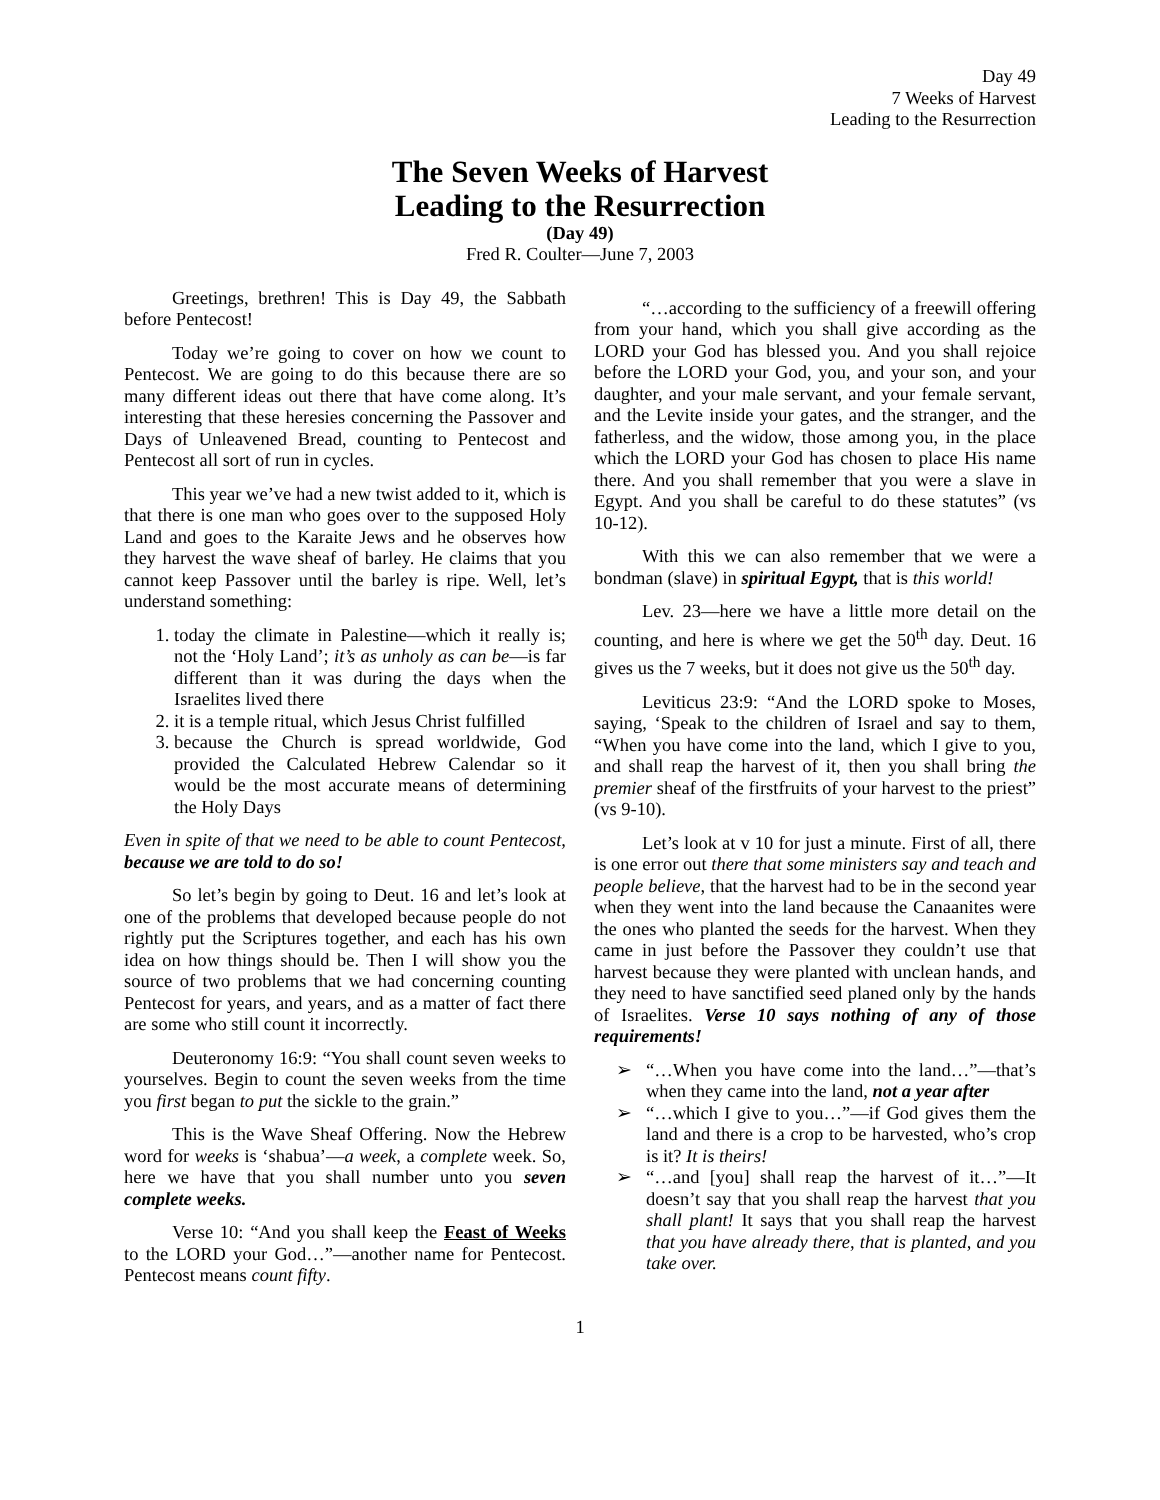Day 49
7 Weeks of Harvest
Leading to the Resurrection
The Seven Weeks of Harvest
Leading to the Resurrection
(Day 49)
Fred R. Coulter—June 7, 2003
Greetings, brethren! This is Day 49, the Sabbath before Pentecost!
Today we’re going to cover on how we count to Pentecost. We are going to do this because there are so many different ideas out there that have come along. It’s interesting that these heresies concerning the Passover and Days of Unleavened Bread, counting to Pentecost and Pentecost all sort of run in cycles.
This year we’ve had a new twist added to it, which is that there is one man who goes over to the supposed Holy Land and goes to the Karaite Jews and he observes how they harvest the wave sheaf of barley. He claims that you cannot keep Passover until the barley is ripe. Well, let’s understand something:
1. today the climate in Palestine—which it really is; not the ‘Holy Land’; it’s as unholy as can be—is far different than it was during the days when the Israelites lived there
2. it is a temple ritual, which Jesus Christ fulfilled
3. because the Church is spread worldwide, God provided the Calculated Hebrew Calendar so it would be the most accurate means of determining the Holy Days
Even in spite of that we need to be able to count Pentecost, because we are told to do so!
So let’s begin by going to Deut. 16 and let’s look at one of the problems that developed because people do not rightly put the Scriptures together, and each has his own idea on how things should be. Then I will show you the source of two problems that we had concerning counting Pentecost for years, and years, and as a matter of fact there are some who still count it incorrectly.
Deuteronomy 16:9: “You shall count seven weeks to yourselves. Begin to count the seven weeks from the time you first began to put the sickle to the grain.”
This is the Wave Sheaf Offering. Now the Hebrew word for weeks is ‘shabua’—a week, a complete week. So, here we have that you shall number unto you seven complete weeks.
Verse 10: “And you shall keep the Feast of Weeks to the LORD your God…”—another name for Pentecost. Pentecost means count fifty.
“…according to the sufficiency of a freewill offering from your hand, which you shall give according as the LORD your God has blessed you. And you shall rejoice before the LORD your God, you, and your son, and your daughter, and your male servant, and your female servant, and the Levite inside your gates, and the stranger, and the fatherless, and the widow, those among you, in the place which the LORD your God has chosen to place His name there. And you shall remember that you were a slave in Egypt. And you shall be careful to do these statutes” (vs 10-12).
With this we can also remember that we were a bondman (slave) in spiritual Egypt, that is this world!
Lev. 23—here we have a little more detail on the counting, and here is where we get the 50<sup>th</sup> day. Deut. 16 gives us the 7 weeks, but it does not give us the 50<sup>th</sup> day.
Leviticus 23:9: “And the LORD spoke to Moses, saying, ‘Speak to the children of Israel and say to them, “When you have come into the land, which I give to you, and shall reap the harvest of it, then you shall bring the premier sheaf of the firstfruits of your harvest to the priest” (vs 9-10).
Let’s look at v 10 for just a minute. First of all, there is one error out there that some ministers say and teach and people believe, that the harvest had to be in the second year when they went into the land because the Canaanites were the ones who planted the seeds for the harvest. When they came in just before the Passover they couldn’t use that harvest because they were planted with unclean hands, and they need to have sanctified seed planed only by the hands of Israelites. Verse 10 says nothing of any of those requirements!
➢ “…When you have come into the land…”—that’s when they came into the land, not a year after
➢ “…which I give to you…”—if God gives them the land and there is a crop to be harvested, who’s crop is it? It is theirs!
➢ “…and [you] shall reap the harvest of it…”—It doesn’t say that you shall reap the harvest that you shall plant! It says that you shall reap the harvest that you have already there, that is planted, and you take over.
1